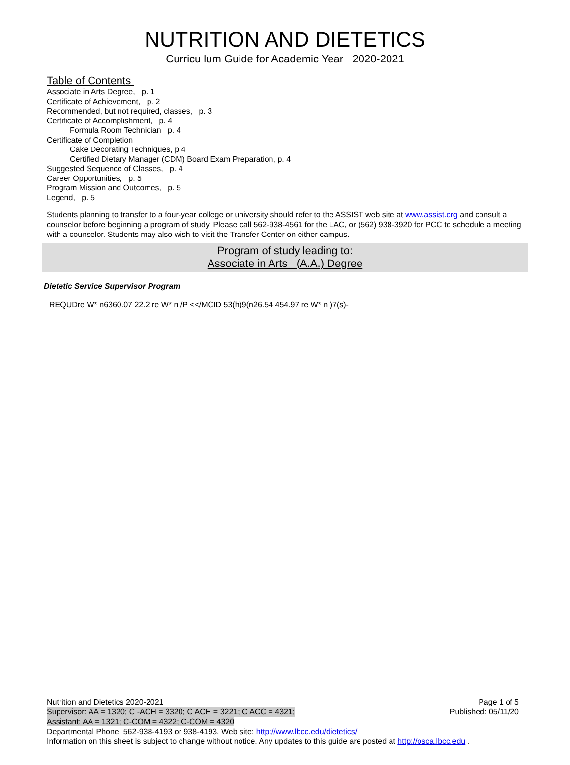NUTRITION AND DIETETICS
Curricu lum Guide for Academic Year 2020-2021
Table of Contents
Associate in Arts Degree, p. 1
Certificate of Achievement, p. 2
Recommended, but not required, classes, p. 3
Certificate of Accomplishment, p. 4
Formula Room Technician p. 4
Certificate of Completion
Cake Decorating Techniques, p.4
Certified Dietary Manager (CDM) Board Exam Preparation, p. 4
Suggested Sequence of Classes, p. 4
Career Opportunities, p. 5
Program Mission and Outcomes, p. 5
Legend, p. 5
Students planning to transfer to a four-year college or university should refer to the ASSIST web site at www.assist.org and consult a counselor before beginning a program of study. Please call 562-938-4561 for the LAC, or (562) 938-3920 for PCC to schedule a meeting with a counselor. Students may also wish to visit the Transfer Center on either campus.
Program of study leading to:
Associate in Arts (A.A.) Degree
Dietetic Service Supervisor Program
REQUDre W* n6360.07 22.2 re W* n /P <</MCID 53(h)9(n26.54 454.97 re W* n )7(s)-
Nutrition and Dietetics 2020-2021 Page 1 of 5
Supervisor: AA = 1320; C -ACH = 3320; C ACH = 3221; C ACC = 4321; Published: 05/11/20
Assistant: AA = 1321; C-COM = 4322; C-COM = 4320
Departmental Phone: 562-938-4193 or 938-4193, Web site: http://www.lbcc.edu/dietetics/
Information on this sheet is subject to change without notice. Any updates to this guide are posted at http://osca.lbcc.edu .